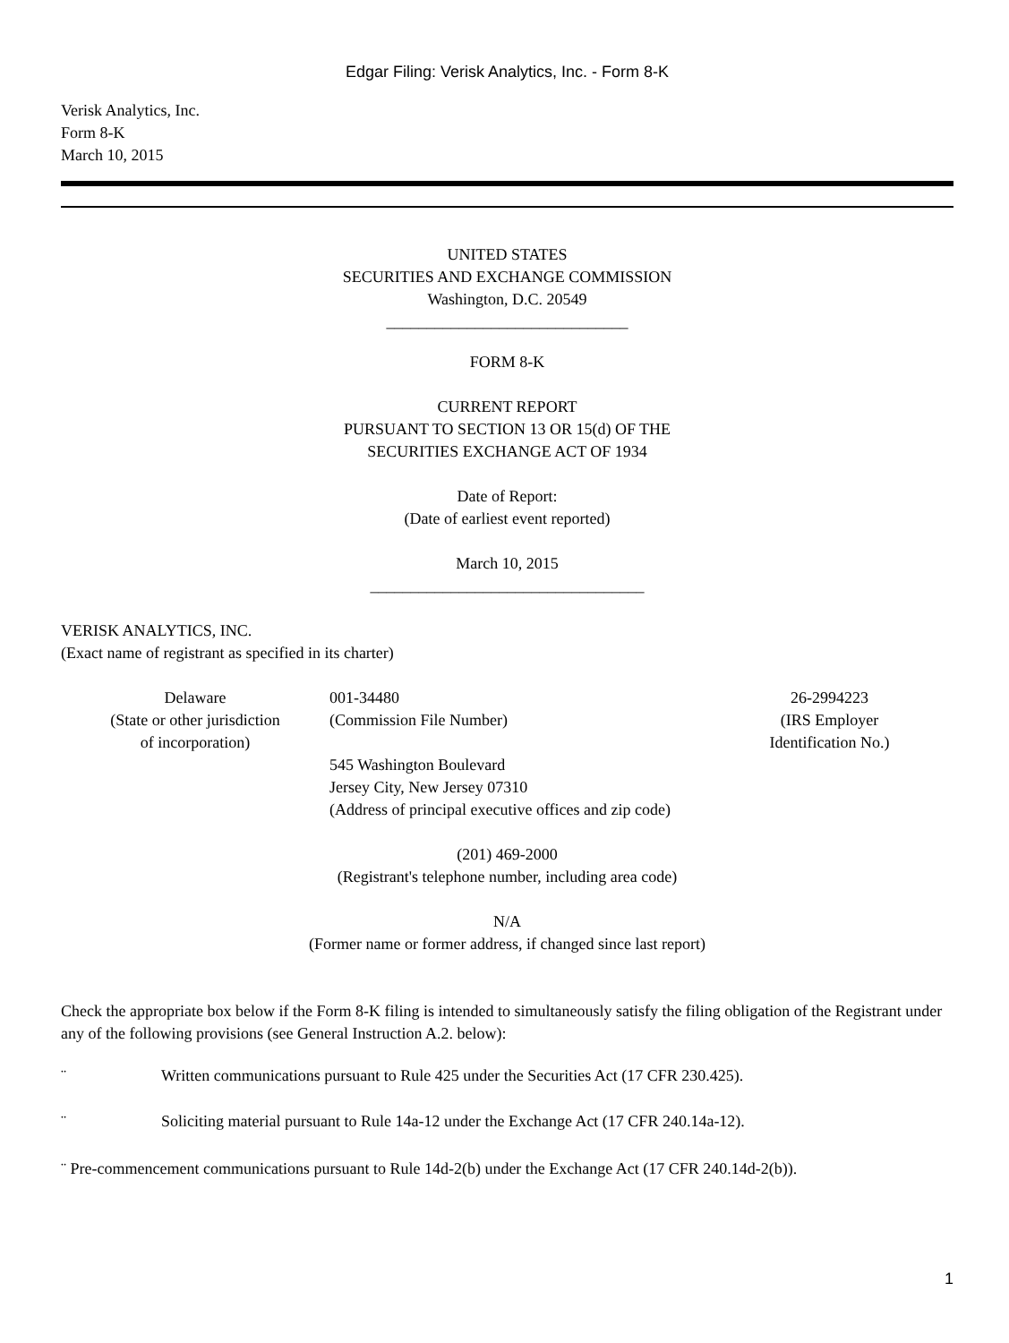Edgar Filing: Verisk Analytics, Inc. - Form 8-K
Verisk Analytics, Inc.
Form 8-K
March 10, 2015
UNITED STATES
SECURITIES AND EXCHANGE COMMISSION
Washington, D.C. 20549
______________________________
FORM 8-K
CURRENT REPORT
PURSUANT TO SECTION 13 OR 15(d) OF THE
SECURITIES EXCHANGE ACT OF 1934
Date of Report:
(Date of earliest event reported)
March 10, 2015
__________________________________
VERISK ANALYTICS, INC.
(Exact name of registrant as specified in its charter)
| Delaware (State or other jurisdiction of incorporation) | 001-34480 (Commission File Number) 545 Washington Boulevard Jersey City, New Jersey 07310 (Address of principal executive offices and zip code) | 26-2994223 (IRS Employer Identification No.) |
(201) 469-2000
(Registrant's telephone number, including area code)
N/A
(Former name or former address, if changed since last report)
Check the appropriate box below if the Form 8-K filing is intended to simultaneously satisfy the filing obligation of the Registrant under any of the following provisions (see General Instruction A.2. below):
¨ Written communications pursuant to Rule 425 under the Securities Act (17 CFR 230.425).
¨ Soliciting material pursuant to Rule 14a-12 under the Exchange Act (17 CFR 240.14a-12).
¨ Pre-commencement communications pursuant to Rule 14d-2(b) under the Exchange Act (17 CFR 240.14d-2(b)).
1